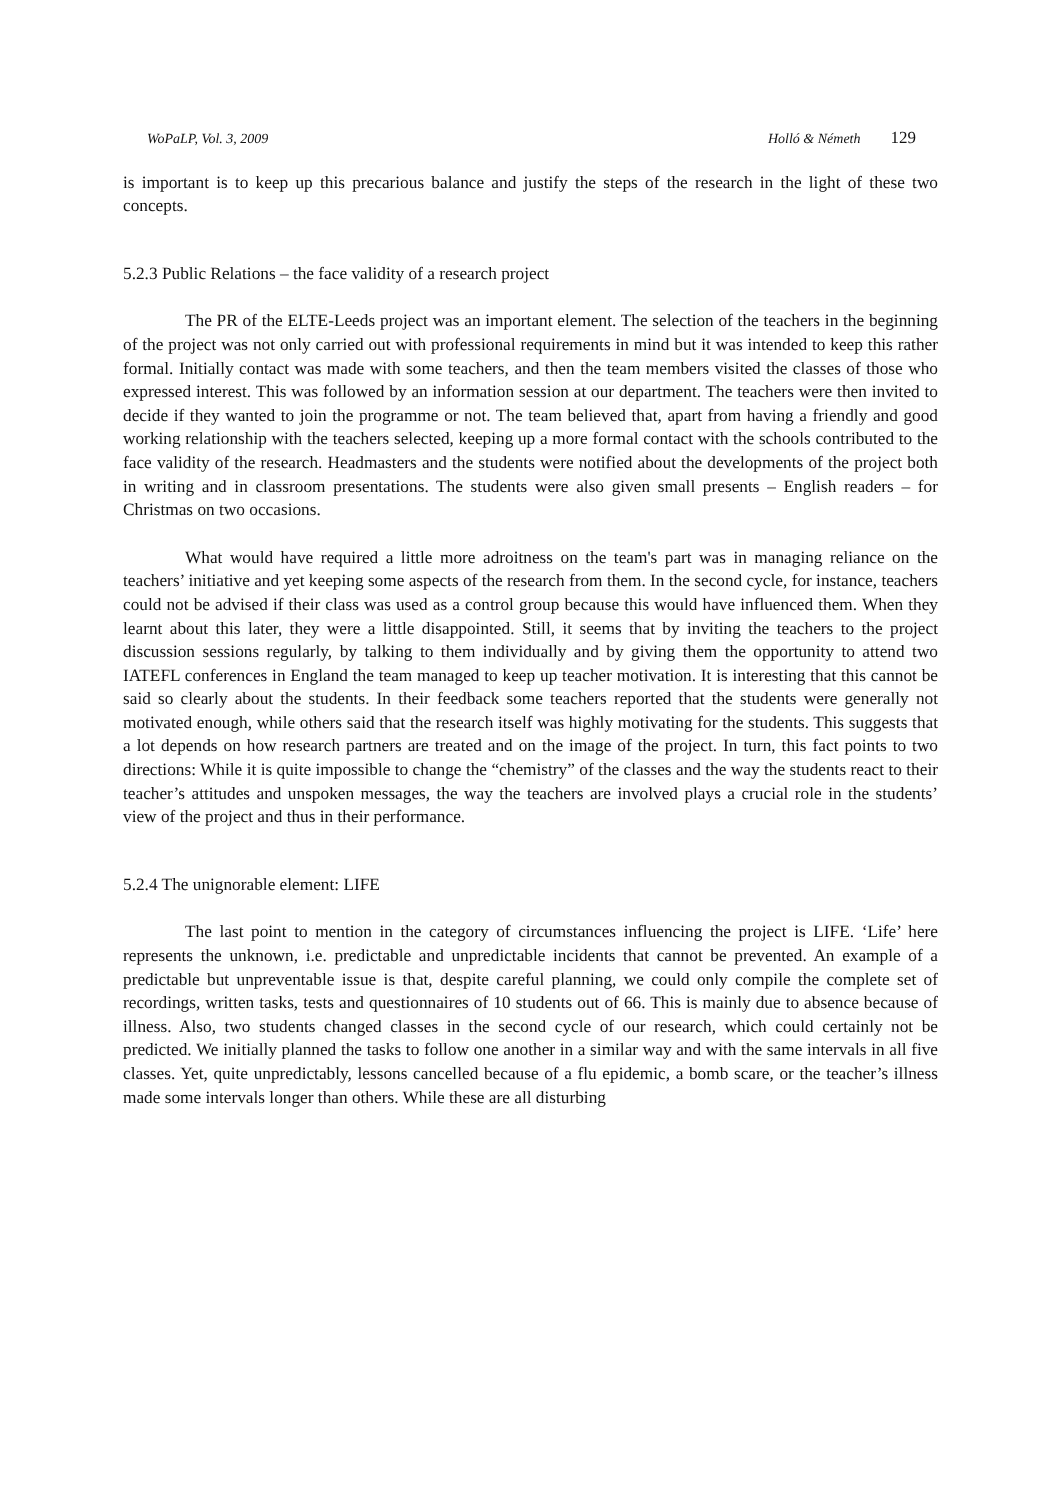WoPaLP, Vol. 3, 2009 Holló & Németh 129
is important is to keep up this precarious balance and justify the steps of the research in the light of these two concepts.
5.2.3 Public Relations – the face validity of a research project
The PR of the ELTE-Leeds project was an important element. The selection of the teachers in the beginning of the project was not only carried out with professional requirements in mind but it was intended to keep this rather formal. Initially contact was made with some teachers, and then the team members visited the classes of those who expressed interest. This was followed by an information session at our department. The teachers were then invited to decide if they wanted to join the programme or not. The team believed that, apart from having a friendly and good working relationship with the teachers selected, keeping up a more formal contact with the schools contributed to the face validity of the research. Headmasters and the students were notified about the developments of the project both in writing and in classroom presentations. The students were also given small presents – English readers – for Christmas on two occasions.
What would have required a little more adroitness on the team's part was in managing reliance on the teachers’ initiative and yet keeping some aspects of the research from them. In the second cycle, for instance, teachers could not be advised if their class was used as a control group because this would have influenced them. When they learnt about this later, they were a little disappointed. Still, it seems that by inviting the teachers to the project discussion sessions regularly, by talking to them individually and by giving them the opportunity to attend two IATEFL conferences in England the team managed to keep up teacher motivation. It is interesting that this cannot be said so clearly about the students. In their feedback some teachers reported that the students were generally not motivated enough, while others said that the research itself was highly motivating for the students. This suggests that a lot depends on how research partners are treated and on the image of the project. In turn, this fact points to two directions: While it is quite impossible to change the “chemistry” of the classes and the way the students react to their teacher’s attitudes and unspoken messages, the way the teachers are involved plays a crucial role in the students’ view of the project and thus in their performance.
5.2.4 The unignorable element: LIFE
The last point to mention in the category of circumstances influencing the project is LIFE. ‘Life’ here represents the unknown, i.e. predictable and unpredictable incidents that cannot be prevented. An example of a predictable but unpreventable issue is that, despite careful planning, we could only compile the complete set of recordings, written tasks, tests and questionnaires of 10 students out of 66. This is mainly due to absence because of illness. Also, two students changed classes in the second cycle of our research, which could certainly not be predicted. We initially planned the tasks to follow one another in a similar way and with the same intervals in all five classes. Yet, quite unpredictably, lessons cancelled because of a flu epidemic, a bomb scare, or the teacher’s illness made some intervals longer than others. While these are all disturbing